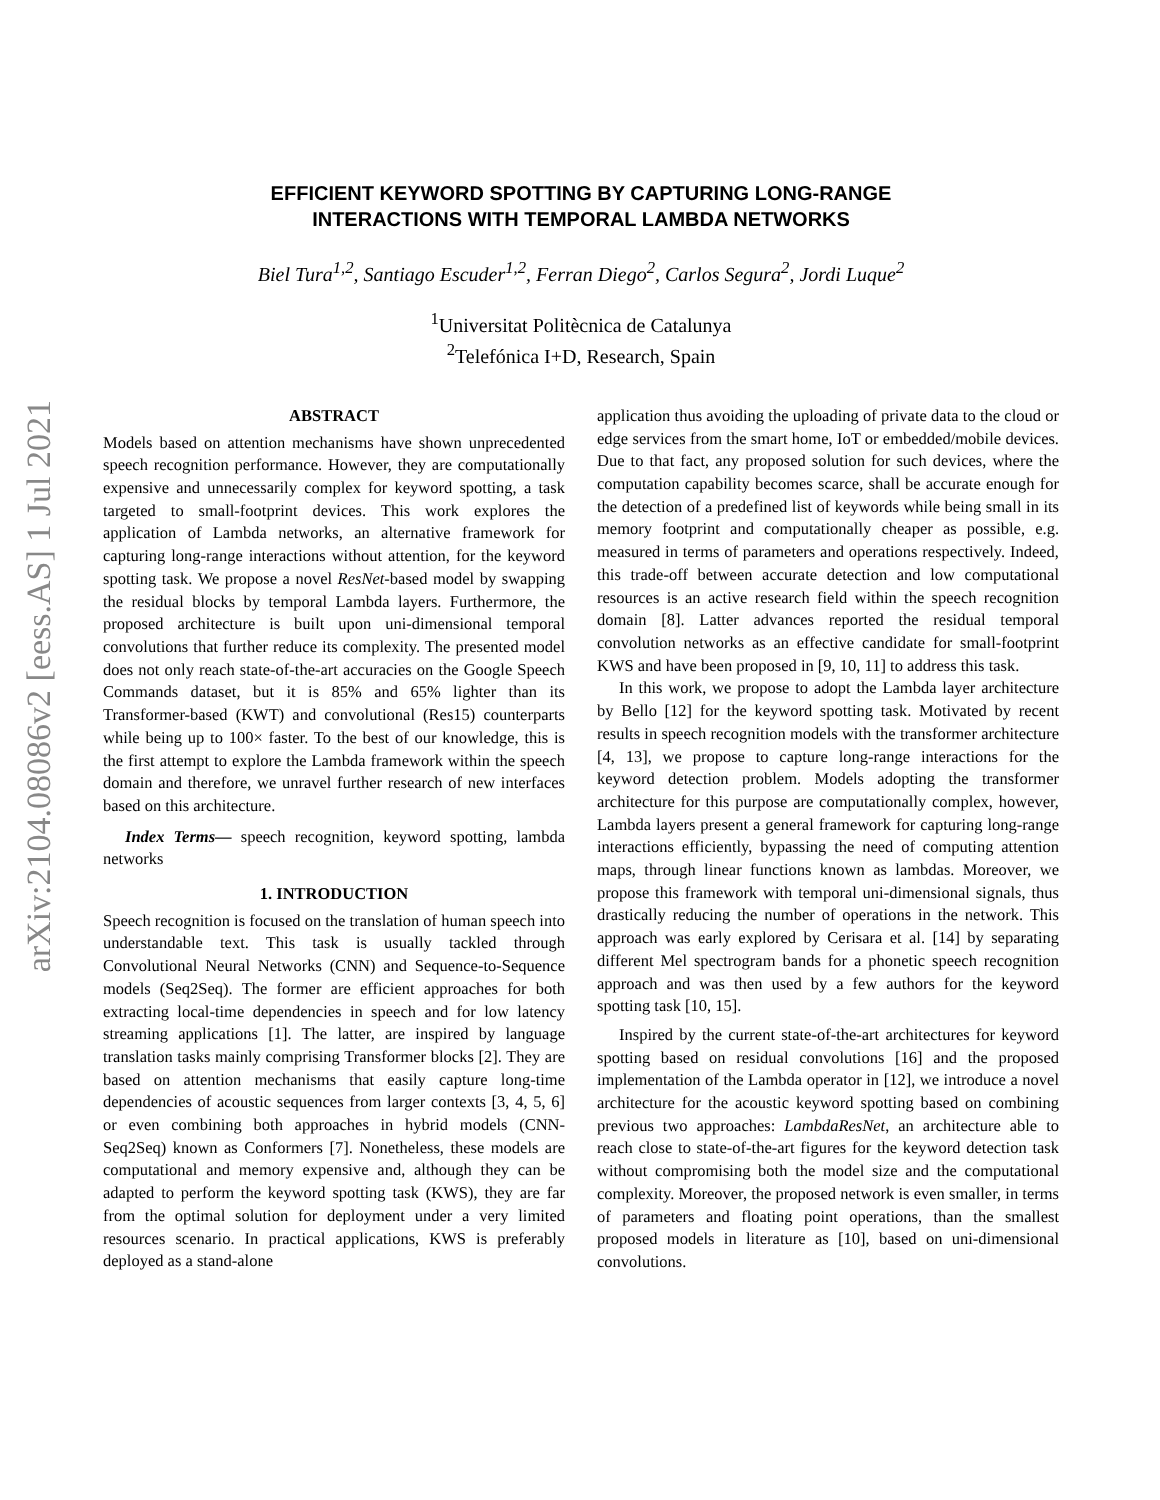arXiv:2104.08086v2 [eess.AS] 1 Jul 2021
EFFICIENT KEYWORD SPOTTING BY CAPTURING LONG-RANGE
INTERACTIONS WITH TEMPORAL LAMBDA NETWORKS
Biel Tura<sup>1,2</sup>, Santiago Escuder<sup>1,2</sup>, Ferran Diego<sup>2</sup>, Carlos Segura<sup>2</sup>, Jordi Luque<sup>2</sup>
<sup>1</sup> Universitat Politècnica de Catalunya
<sup>2</sup> Telefónica I+D, Research, Spain
ABSTRACT
Models based on attention mechanisms have shown unprecedented speech recognition performance. However, they are computationally expensive and unnecessarily complex for keyword spotting, a task targeted to small-footprint devices. This work explores the application of Lambda networks, an alternative framework for capturing long-range interactions without attention, for the keyword spotting task. We propose a novel ResNet-based model by swapping the residual blocks by temporal Lambda layers. Furthermore, the proposed architecture is built upon uni-dimensional temporal convolutions that further reduce its complexity. The presented model does not only reach state-of-the-art accuracies on the Google Speech Commands dataset, but it is 85% and 65% lighter than its Transformer-based (KWT) and convolutional (Res15) counterparts while being up to 100× faster. To the best of our knowledge, this is the first attempt to explore the Lambda framework within the speech domain and therefore, we unravel further research of new interfaces based on this architecture.
Index Terms— speech recognition, keyword spotting, lambda networks
1. INTRODUCTION
Speech recognition is focused on the translation of human speech into understandable text. This task is usually tackled through Convolutional Neural Networks (CNN) and Sequence-to-Sequence models (Seq2Seq). The former are efficient approaches for both extracting local-time dependencies in speech and for low latency streaming applications [1]. The latter, are inspired by language translation tasks mainly comprising Transformer blocks [2]. They are based on attention mechanisms that easily capture long-time dependencies of acoustic sequences from larger contexts [3, 4, 5, 6] or even combining both approaches in hybrid models (CNN-Seq2Seq) known as Conformers [7]. Nonetheless, these models are computational and memory expensive and, although they can be adapted to perform the keyword spotting task (KWS), they are far from the optimal solution for deployment under a very limited resources scenario. In practical applications, KWS is preferably deployed as a stand-alone
application thus avoiding the uploading of private data to the cloud or edge services from the smart home, IoT or embedded/mobile devices. Due to that fact, any proposed solution for such devices, where the computation capability becomes scarce, shall be accurate enough for the detection of a predefined list of keywords while being small in its memory footprint and computationally cheaper as possible, e.g. measured in terms of parameters and operations respectively. Indeed, this trade-off between accurate detection and low computational resources is an active research field within the speech recognition domain [8]. Latter advances reported the residual temporal convolution networks as an effective candidate for small-footprint KWS and have been proposed in [9, 10, 11] to address this task.
In this work, we propose to adopt the Lambda layer architecture by Bello [12] for the keyword spotting task. Motivated by recent results in speech recognition models with the transformer architecture [4, 13], we propose to capture long-range interactions for the keyword detection problem. Models adopting the transformer architecture for this purpose are computationally complex, however, Lambda layers present a general framework for capturing long-range interactions efficiently, bypassing the need of computing attention maps, through linear functions known as lambdas. Moreover, we propose this framework with temporal uni-dimensional signals, thus drastically reducing the number of operations in the network. This approach was early explored by Cerisara et al. [14] by separating different Mel spectrogram bands for a phonetic speech recognition approach and was then used by a few authors for the keyword spotting task [10, 15].
Inspired by the current state-of-the-art architectures for keyword spotting based on residual convolutions [16] and the proposed implementation of the Lambda operator in [12], we introduce a novel architecture for the acoustic keyword spotting based on combining previous two approaches: LambdaResNet, an architecture able to reach close to state-of-the-art figures for the keyword detection task without compromising both the model size and the computational complexity. Moreover, the proposed network is even smaller, in terms of parameters and floating point operations, than the smallest proposed models in literature as [10], based on uni-dimensional convolutions.